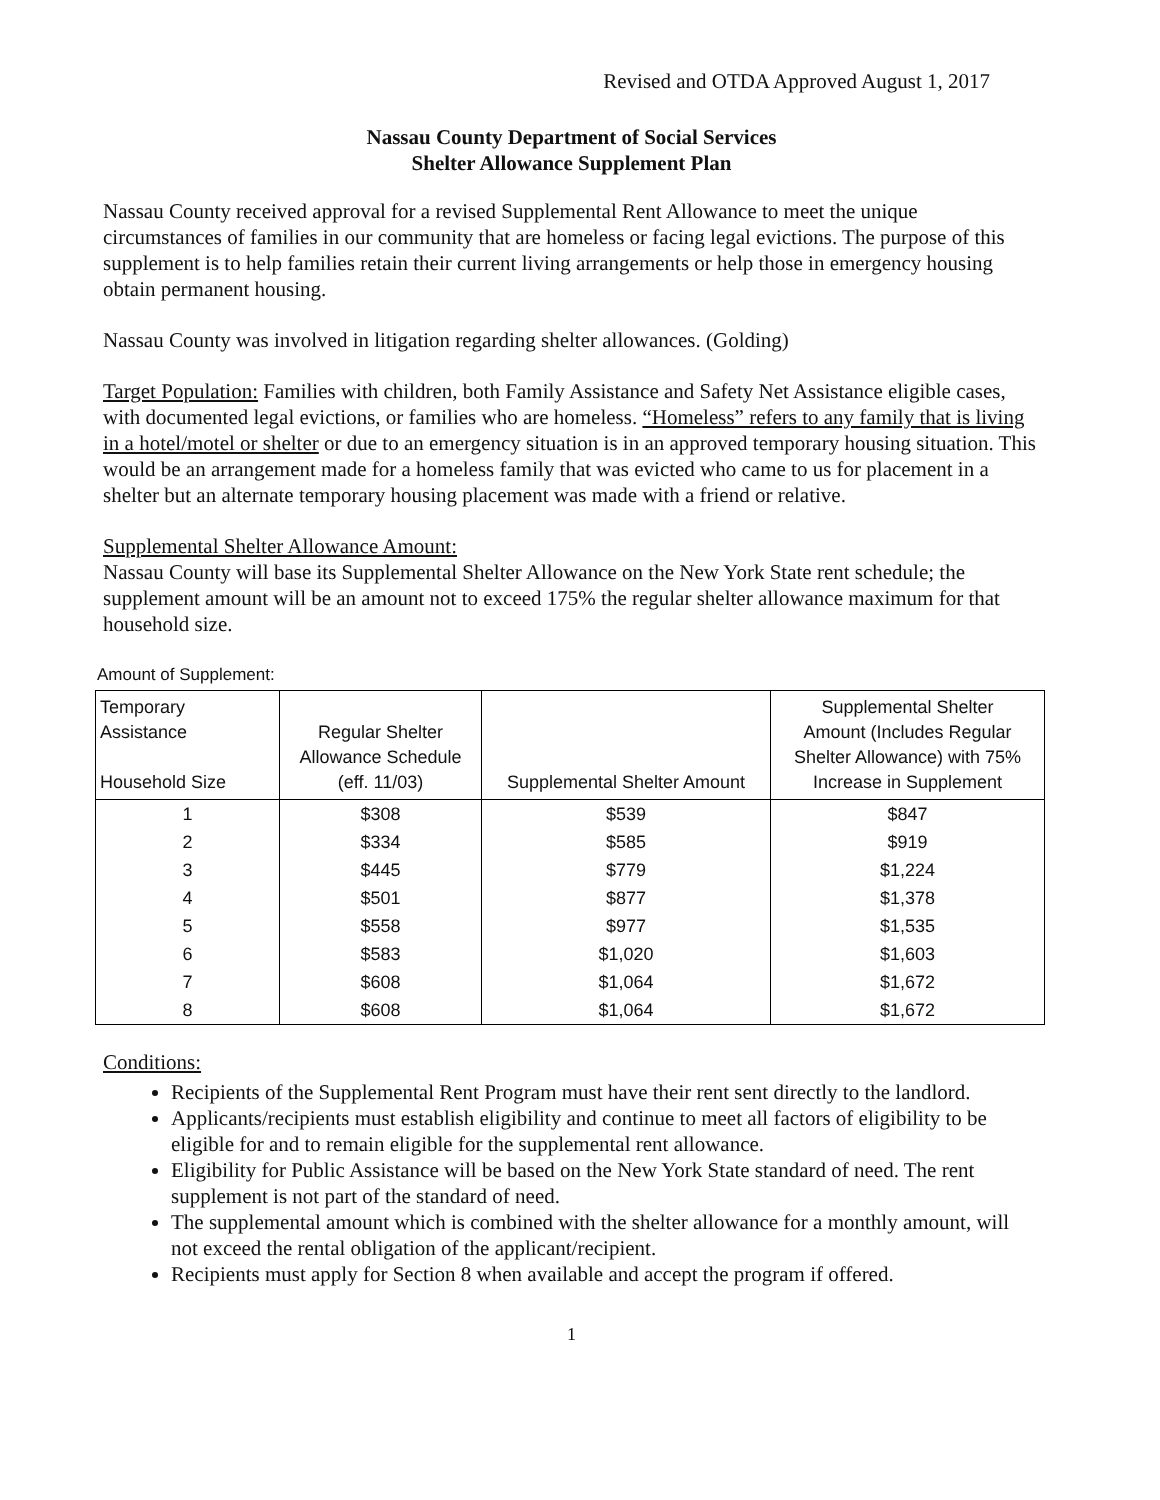Revised and OTDA Approved August 1, 2017
Nassau County Department of Social Services
Shelter Allowance Supplement Plan
Nassau County received approval for a revised Supplemental Rent Allowance to meet the unique circumstances of families in our community that are homeless or facing legal evictions. The purpose of this supplement is to help families retain their current living arrangements or help those in emergency housing obtain permanent housing.
Nassau County was involved in litigation regarding shelter allowances. (Golding)
Target Population: Families with children, both Family Assistance and Safety Net Assistance eligible cases, with documented legal evictions, or families who are homeless. “Homeless” refers to any family that is living in a hotel/motel or shelter or due to an emergency situation is in an approved temporary housing situation. This would be an arrangement made for a homeless family that was evicted who came to us for placement in a shelter but an alternate temporary housing placement was made with a friend or relative.
Supplemental Shelter Allowance Amount:
Nassau County will base its Supplemental Shelter Allowance on the New York State rent schedule; the supplement amount will be an amount not to exceed 175% the regular shelter allowance maximum for that household size.
Amount of Supplement:
| Temporary Assistance Household Size | Regular Shelter Allowance Schedule (eff. 11/03) | Supplemental Shelter Amount | Supplemental Shelter Amount (Includes Regular Shelter Allowance) with 75% Increase in Supplement |
| --- | --- | --- | --- |
| 1 | $308 | $539 | $847 |
| 2 | $334 | $585 | $919 |
| 3 | $445 | $779 | $1,224 |
| 4 | $501 | $877 | $1,378 |
| 5 | $558 | $977 | $1,535 |
| 6 | $583 | $1,020 | $1,603 |
| 7 | $608 | $1,064 | $1,672 |
| 8 | $608 | $1,064 | $1,672 |
Conditions:
Recipients of the Supplemental Rent Program must have their rent sent directly to the landlord.
Applicants/recipients must establish eligibility and continue to meet all factors of eligibility to be eligible for and to remain eligible for the supplemental rent allowance.
Eligibility for Public Assistance will be based on the New York State standard of need. The rent supplement is not part of the standard of need.
The supplemental amount which is combined with the shelter allowance for a monthly amount, will not exceed the rental obligation of the applicant/recipient.
Recipients must apply for Section 8 when available and accept the program if offered.
1